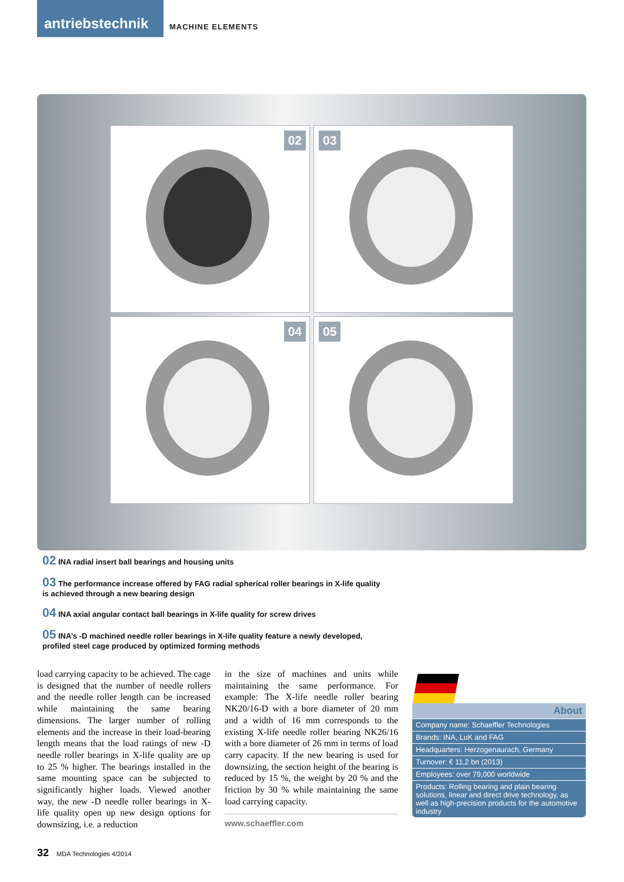antriebstechnik
MACHINE ELEMENTS
02
03
04
05
02 INA radial insert ball bearings and housing units
03 The performance increase offered by FAG radial spherical roller bearings in X-life quality
is achieved through a new bearing design
04 INA axial angular contact ball bearings in X-life quality for screw drives
05 INA’s -D machined needle roller bearings in X-life quality feature a newly developed,
profiled steel cage produced by optimized forming methods
load carrying capacity to be achieved. The cage is designed that the number of needle rollers and the needle roller length can be increased while maintaining the same bearing dimensions. The larger number of rolling elements and the increase in their load-bearing length means that the load ratings of new -D needle roller bearings in X-life quality are up to 25 % higher. The bearings installed in the same mounting space can be subjected to significantly higher loads. Viewed another way, the new -D needle roller bearings in X-life quality open up new design options for downsizing, i.e. a reduction
in the size of machines and units while maintaining the same performance. For example: The X-life needle roller bearing NK20/16-D with a bore diameter of 20 mm and a width of 16 mm corresponds to the existing X-life needle roller bearing NK26/16 with a bore diameter of 26 mm in terms of load carry capacity. If the new bearing is used for downsizing, the section height of the bearing is reduced by 15 %, the weight by 20 % and the friction by 30 % while maintaining the same load carrying capacity.
www.schaeffler.com
About
Company name: Schaeffler Technologies
Brands: INA, LuK and FAG
Headquarters: Herzogenaurach, Germany
Turnover: € 11,2 bn (2013)
Employees: over 79,000 worldwide
Products: Rolling bearing and plain bearing solutions, linear and direct drive technology, as well as high-precision products for the automotive industry
32 MDA Technologies 4/2014